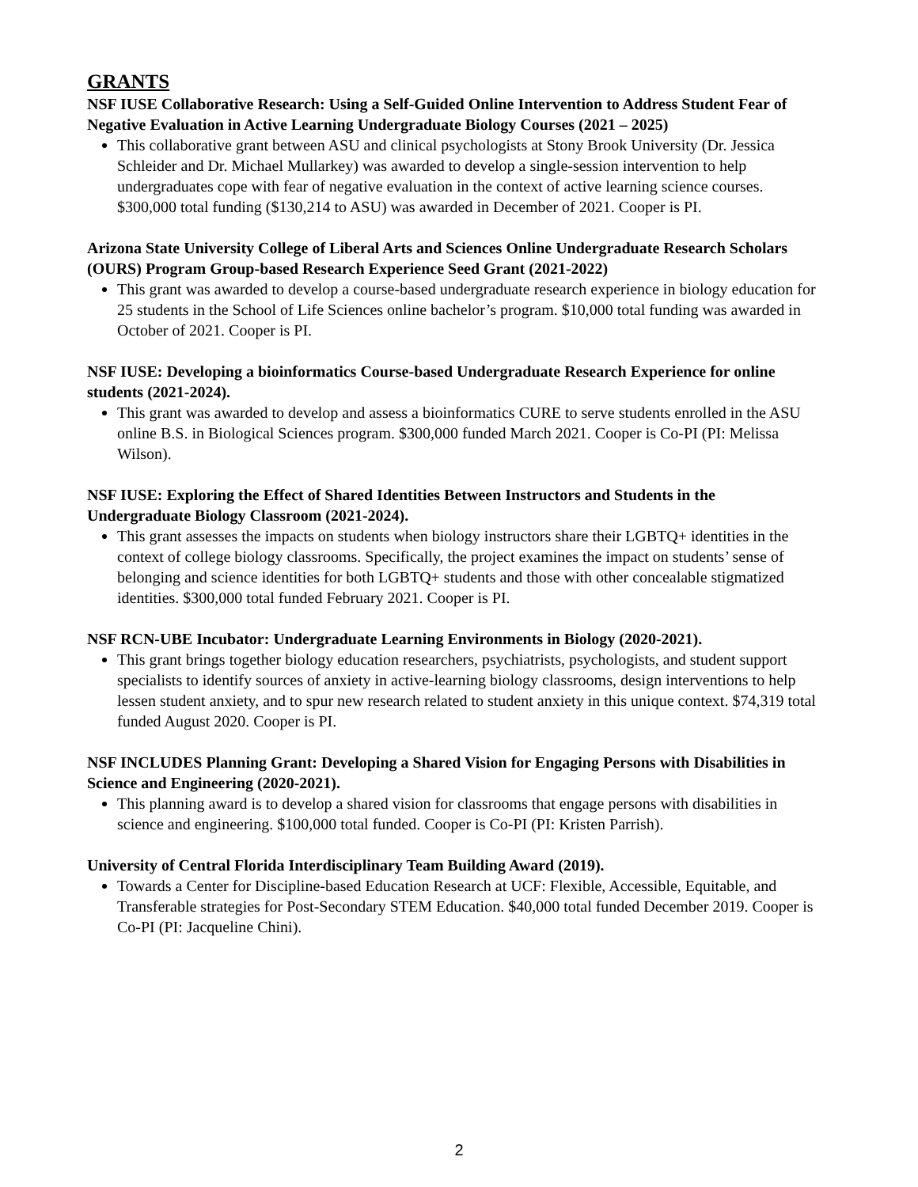GRANTS
NSF IUSE Collaborative Research: Using a Self-Guided Online Intervention to Address Student Fear of Negative Evaluation in Active Learning Undergraduate Biology Courses (2021 – 2025)
This collaborative grant between ASU and clinical psychologists at Stony Brook University (Dr. Jessica Schleider and Dr. Michael Mullarkey) was awarded to develop a single-session intervention to help undergraduates cope with fear of negative evaluation in the context of active learning science courses. $300,000 total funding ($130,214 to ASU) was awarded in December of 2021. Cooper is PI.
Arizona State University College of Liberal Arts and Sciences Online Undergraduate Research Scholars (OURS) Program Group-based Research Experience Seed Grant (2021-2022)
This grant was awarded to develop a course-based undergraduate research experience in biology education for 25 students in the School of Life Sciences online bachelor’s program. $10,000 total funding was awarded in October of 2021. Cooper is PI.
NSF IUSE: Developing a bioinformatics Course-based Undergraduate Research Experience for online students (2021-2024).
This grant was awarded to develop and assess a bioinformatics CURE to serve students enrolled in the ASU online B.S. in Biological Sciences program. $300,000 funded March 2021. Cooper is Co-PI (PI: Melissa Wilson).
NSF IUSE: Exploring the Effect of Shared Identities Between Instructors and Students in the Undergraduate Biology Classroom (2021-2024).
This grant assesses the impacts on students when biology instructors share their LGBTQ+ identities in the context of college biology classrooms. Specifically, the project examines the impact on students’ sense of belonging and science identities for both LGBTQ+ students and those with other concealable stigmatized identities. $300,000 total funded February 2021. Cooper is PI.
NSF RCN-UBE Incubator: Undergraduate Learning Environments in Biology (2020-2021).
This grant brings together biology education researchers, psychiatrists, psychologists, and student support specialists to identify sources of anxiety in active-learning biology classrooms, design interventions to help lessen student anxiety, and to spur new research related to student anxiety in this unique context. $74,319 total funded August 2020. Cooper is PI.
NSF INCLUDES Planning Grant: Developing a Shared Vision for Engaging Persons with Disabilities in Science and Engineering (2020-2021).
This planning award is to develop a shared vision for classrooms that engage persons with disabilities in science and engineering. $100,000 total funded. Cooper is Co-PI (PI: Kristen Parrish).
University of Central Florida Interdisciplinary Team Building Award (2019).
Towards a Center for Discipline-based Education Research at UCF: Flexible, Accessible, Equitable, and Transferable strategies for Post-Secondary STEM Education. $40,000 total funded December 2019. Cooper is Co-PI (PI: Jacqueline Chini).
2